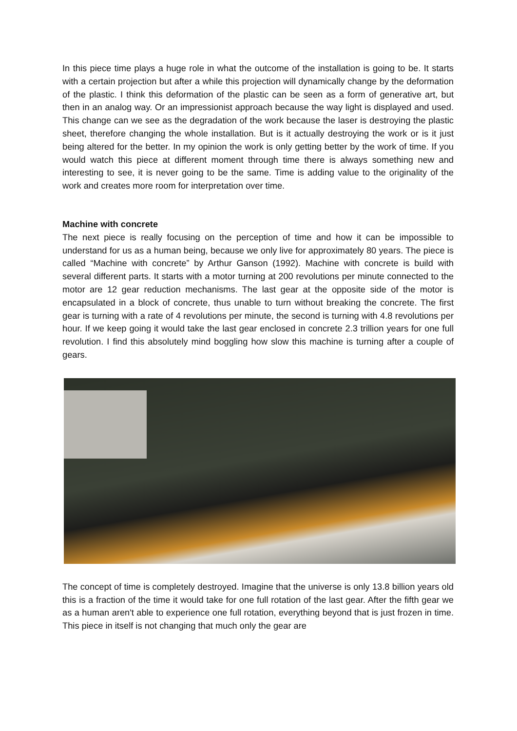In this piece time plays a huge role in what the outcome of the installation is going to be. It starts with a certain projection but after a while this projection will dynamically change by the deformation of the plastic. I think this deformation of the plastic can be seen as a form of generative art, but then in an analog way. Or an impressionist approach because the way light is displayed and used. This change can we see as the degradation of the work because the laser is destroying the plastic sheet, therefore changing the whole installation. But is it actually destroying the work or is it just being altered for the better. In my opinion the work is only getting better by the work of time. If you would watch this piece at different moment through time there is always something new and interesting to see, it is never going to be the same. Time is adding value to the originality of the work and creates more room for interpretation over time.
Machine with concrete
The next piece is really focusing on the perception of time and how it can be impossible to understand for us as a human being, because we only live for approximately 80 years. The piece is called “Machine with concrete” by Arthur Ganson (1992). Machine with concrete is build with several different parts. It starts with a motor turning at 200 revolutions per minute connected to the motor are 12 gear reduction mechanisms. The last gear at the opposite side of the motor is encapsulated in a block of concrete, thus unable to turn without breaking the concrete. The first gear is turning with a rate of 4 revolutions per minute, the second is turning with 4.8 revolutions per hour. If we keep going it would take the last gear enclosed in concrete 2.3 trillion years for one full revolution. I find this absolutely mind boggling how slow this machine is turning after a couple of gears.
The concept of time is completely destroyed. Imagine that the universe is only 13.8 billion years old this is a fraction of the time it would take for one full rotation of the last gear. After the fifth gear we as a human aren't able to experience one full rotation, everything beyond that is just frozen in time. This piece in itself is not changing that much only the gear are